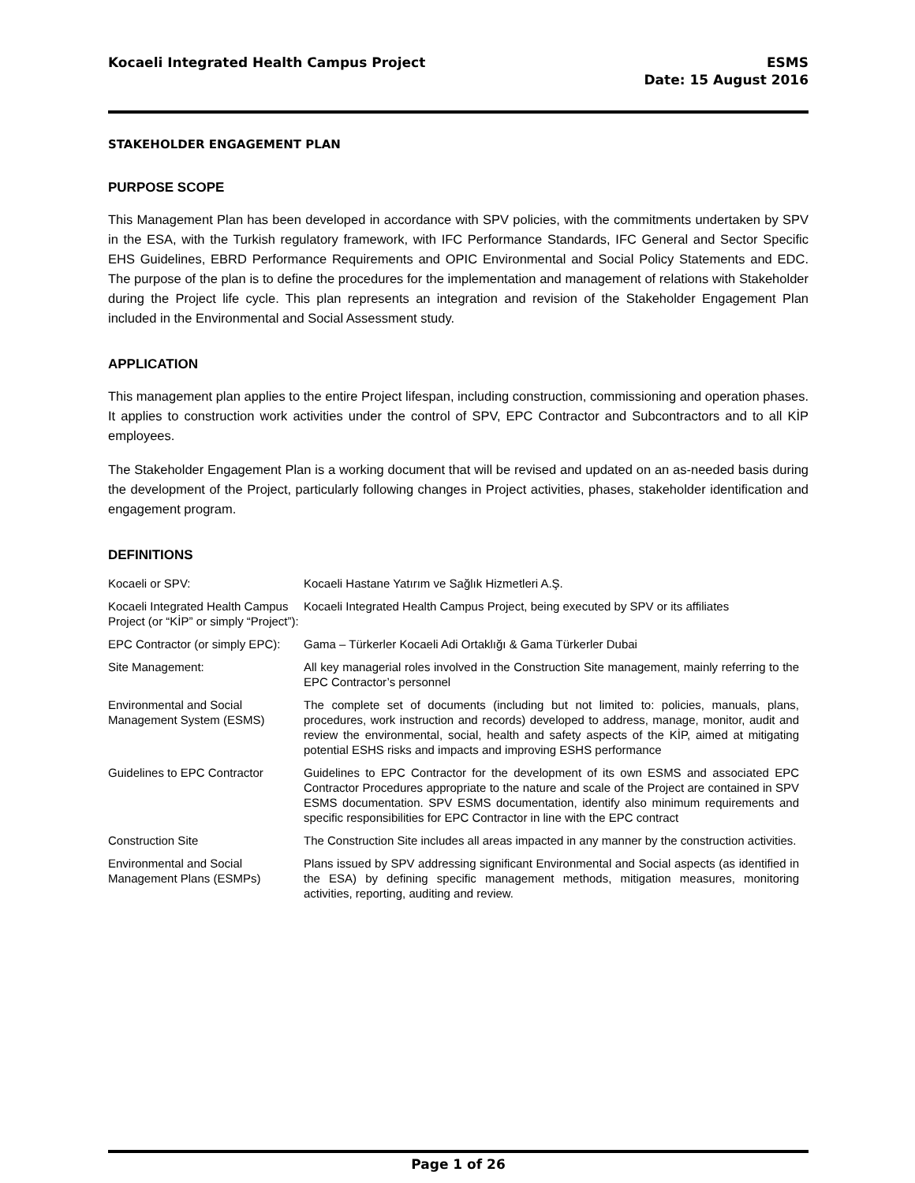Kocaeli Integrated Health Campus Project
ESMS
Date: 15 August 2016
STAKEHOLDER ENGAGEMENT PLAN
PURPOSE SCOPE
This Management Plan has been developed in accordance with SPV policies, with the commitments undertaken by SPV in the ESA, with the Turkish regulatory framework, with IFC Performance Standards, IFC General and Sector Specific EHS Guidelines, EBRD Performance Requirements and OPIC Environmental and Social Policy Statements and EDC. The purpose of the plan is to define the procedures for the implementation and management of relations with Stakeholder during the Project life cycle. This plan represents an integration and revision of the Stakeholder Engagement Plan included in the Environmental and Social Assessment study.
APPLICATION
This management plan applies to the entire Project lifespan, including construction, commissioning and operation phases. It applies to construction work activities under the control of SPV, EPC Contractor and Subcontractors and to all KİP employees.
The Stakeholder Engagement Plan is a working document that will be revised and updated on an as-needed basis during the development of the Project, particularly following changes in Project activities, phases, stakeholder identification and engagement program.
DEFINITIONS
| Kocaeli or SPV: | Kocaeli Hastane Yatırım ve Sağlık Hizmetleri A.Ş. |
| Kocaeli Integrated Health Campus Project (or “KİP” or simply “Project”): | Kocaeli Integrated Health Campus Project, being executed by SPV or its affiliates |
| EPC Contractor (or simply EPC): | Gama – Türkerler Kocaeli Adi Ortaklığı & Gama Türkerler Dubai |
| Site Management: | All key managerial roles involved in the Construction Site management, mainly referring to the EPC Contractor’s personnel |
| Environmental and Social Management System (ESMS) | The complete set of documents (including but not limited to: policies, manuals, plans, procedures, work instruction and records) developed to address, manage, monitor, audit and review the environmental, social, health and safety aspects of the KİP, aimed at mitigating potential ESHS risks and impacts and improving ESHS performance |
| Guidelines to EPC Contractor | Guidelines to EPC Contractor for the development of its own ESMS and associated EPC Contractor Procedures appropriate to the nature and scale of the Project are contained in SPV ESMS documentation. SPV ESMS documentation, identify also minimum requirements and specific responsibilities for EPC Contractor in line with the EPC contract |
| Construction Site | The Construction Site includes all areas impacted in any manner by the construction activities. |
| Environmental and Social Management Plans (ESMPs) | Plans issued by SPV addressing significant Environmental and Social aspects (as identified in the ESA) by defining specific management methods, mitigation measures, monitoring activities, reporting, auditing and review. |
Page 1 of 26